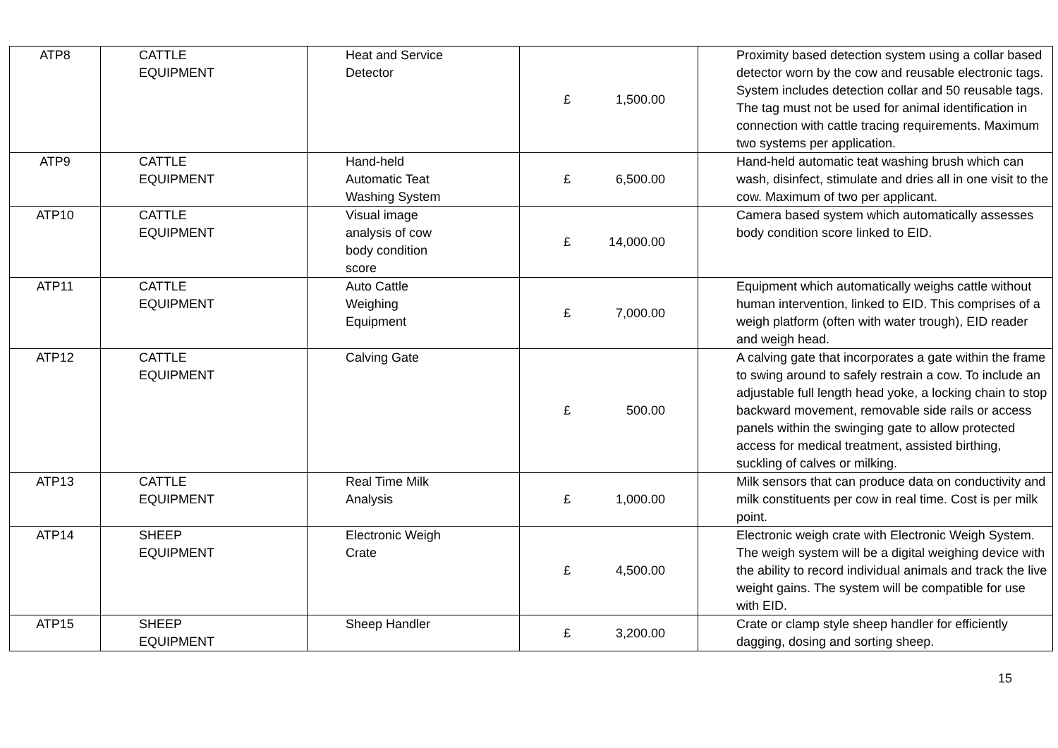| ATP8 | CATTLE EQUIPMENT | Heat and Service Detector | £ 1,500.00 | Proximity based detection system using a collar based detector worn by the cow and reusable electronic tags. System includes detection collar and 50 reusable tags. The tag must not be used for animal identification in connection with cattle tracing requirements. Maximum two systems per application. |
| ATP9 | CATTLE EQUIPMENT | Hand-held Automatic Teat Washing System | £ 6,500.00 | Hand-held automatic teat washing brush which can wash, disinfect, stimulate and dries all in one visit to the cow. Maximum of two per applicant. |
| ATP10 | CATTLE EQUIPMENT | Visual image analysis of cow body condition score | £ 14,000.00 | Camera based system which automatically assesses body condition score linked to EID. |
| ATP11 | CATTLE EQUIPMENT | Auto Cattle Weighing Equipment | £ 7,000.00 | Equipment which automatically weighs cattle without human intervention, linked to EID. This comprises of a weigh platform (often with water trough), EID reader and weigh head. |
| ATP12 | CATTLE EQUIPMENT | Calving Gate | £ 500.00 | A calving gate that incorporates a gate within the frame to swing around to safely restrain a cow. To include an adjustable full length head yoke, a locking chain to stop backward movement, removable side rails or access panels within the swinging gate to allow protected access for medical treatment, assisted birthing, suckling of calves or milking. |
| ATP13 | CATTLE EQUIPMENT | Real Time Milk Analysis | £ 1,000.00 | Milk sensors that can produce data on conductivity and milk constituents per cow in real time. Cost is per milk point. |
| ATP14 | SHEEP EQUIPMENT | Electronic Weigh Crate | £ 4,500.00 | Electronic weigh crate with Electronic Weigh System. The weigh system will be a digital weighing device with the ability to record individual animals and track the live weight gains. The system will be compatible for use with EID. |
| ATP15 | SHEEP EQUIPMENT | Sheep Handler | £ 3,200.00 | Crate or clamp style sheep handler for efficiently dagging, dosing and sorting sheep. |
15